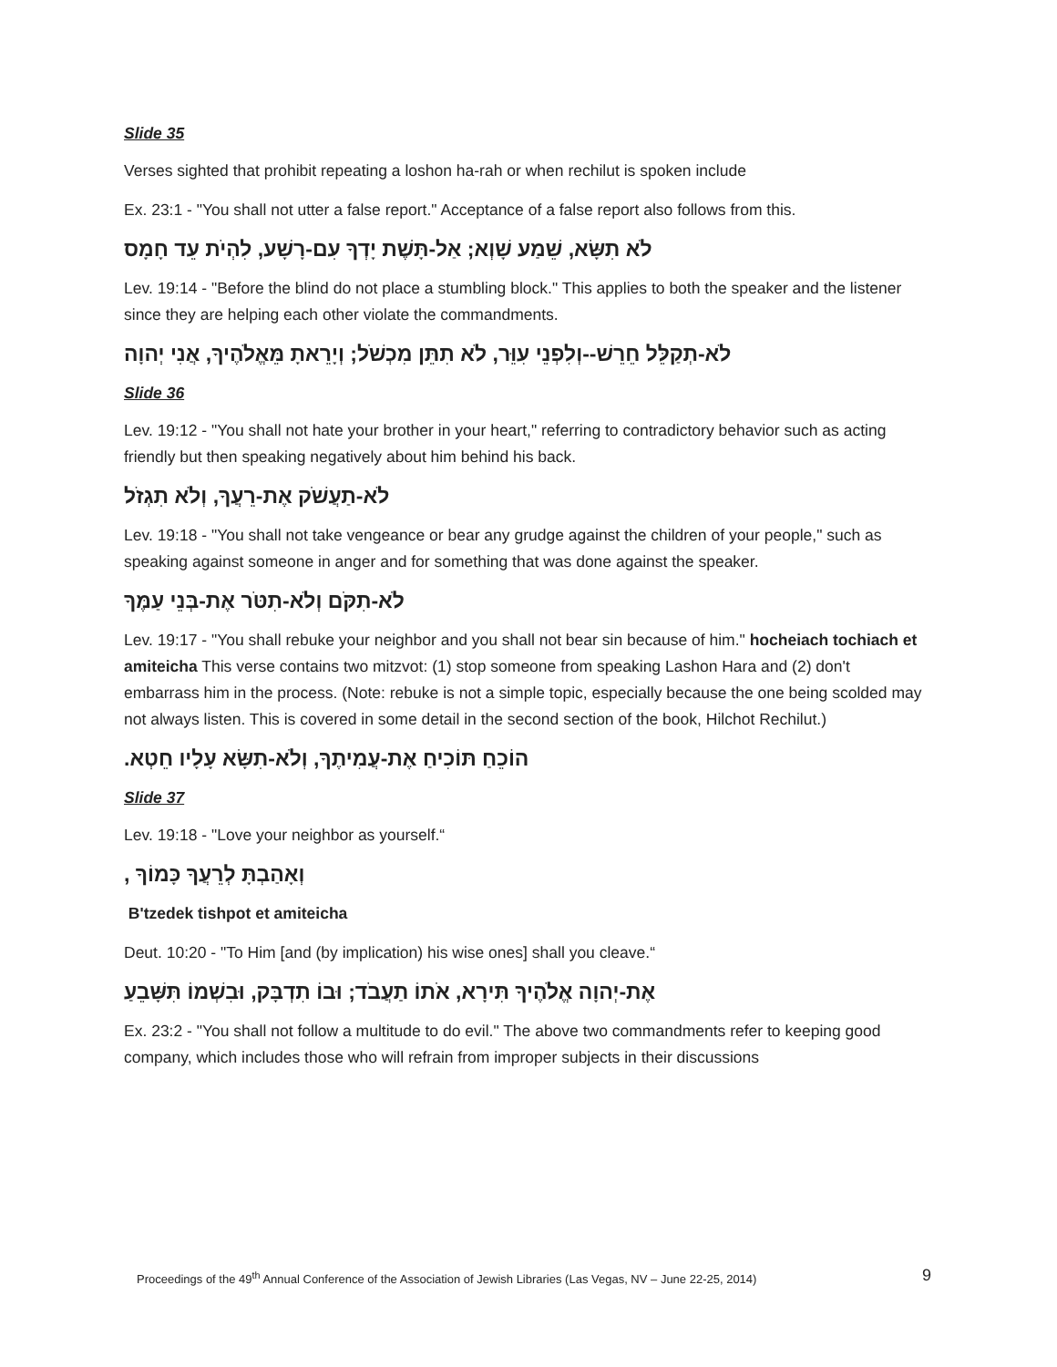Slide 35
Verses sighted that prohibit repeating a loshon ha-rah or when rechilut is spoken include
Ex. 23:1 - "You shall not utter a false report." Acceptance of a false report also follows from this.
לֹא תִשָּׂא, שֵׁמַע שָׁוְא; אַל-תָּשֶׁת יָדְךָ עִם-רָשָׁע, לִהְיֹת עֵד חָמָס
Lev. 19:14 - "Before the blind do not place a stumbling block." This applies to both the speaker and the listener since they are helping each other violate the commandments.
לֹא-תְקַלֵּל חֵרֵשׁ--וְלִפְנֵי עִוֵּר, לֹא תִתֵּן מִכְשֹׁל; וְיָרֵאתָ מֵּאֱלֹהֶיךָ, אֲנִי יְהוָה
Slide 36
Lev. 19:12 - "You shall not hate your brother in your heart," referring to contradictory behavior such as acting friendly but then speaking negatively about him behind his back.
לֹא-תַעֲשֹׁק אֶת-רֵעֲךָ, וְלֹא תִגְזֹל
Lev. 19:18 - "You shall not take vengeance or bear any grudge against the children of your people," such as speaking against someone in anger and for something that was done against the speaker.
לֹא-תִקֹּם וְלֹא-תִטֹּר אֶת-בְּנֵי עַמֶּךָ
Lev. 19:17 - "You shall rebuke your neighbor and you shall not bear sin because of him." hocheiach tochiach et amiteicha This verse contains two mitzvot: (1) stop someone from speaking Lashon Hara and (2) don't embarrass him in the process. (Note: rebuke is not a simple topic, especially because the one being scolded may not always listen. This is covered in some detail in the second section of the book, Hilchot Rechilut.)
הוֹכֵחַ תּוֹכִיחַ אֶת-עֲמִיתֶךָ, וְלֹא-תִשָּׂא עָלָיו חֵטְא.
Slide 37
Lev. 19:18 - "Love your neighbor as yourself.“
וְאָהַבְתָּ לְרֵעֲךָ כָּמוֹךָ ,
B'tzedek tishpot et amiteicha
Deut. 10:20 - "To Him [and (by implication) his wise ones] shall you cleave.“
אֶת-יְהוָה אֱלֹהֶיךָ תִּירָא, אֹתוֹ תַעֲבֹד; וּבוֹ תִדְבָּק, וּבִשְׁמוֹ תִּשָּׁבֵעַ
Ex. 23:2 - "You shall not follow a multitude to do evil." The above two commandments refer to keeping good company, which includes those who will refrain from improper subjects in their discussions
Proceedings of the 49<sup>th</sup> Annual Conference of the Association of Jewish Libraries (Las Vegas, NV – June 22-25, 2014) 9